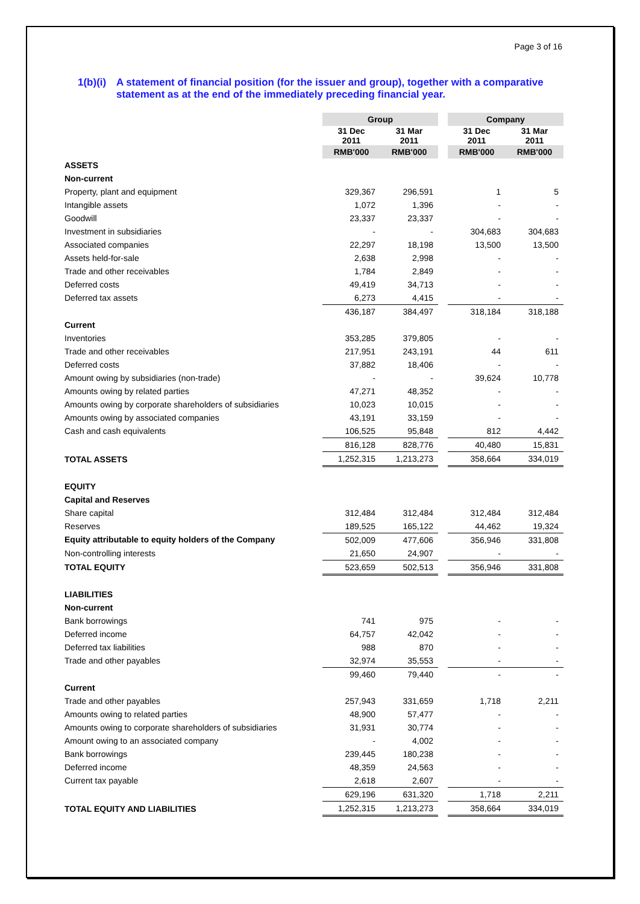Page 3 of 16
1(b)(i) A statement of financial position (for the issuer and group), together with a comparative statement as at the end of the immediately preceding financial year.
| | Group | | | Company | |
| | 31 Dec 2011 | 31 Mar 2011 | | 31 Dec 2011 | 31 Mar 2011 |
| | RMB'000 | RMB'000 | | RMB'000 | RMB'000 |
| ASSETS | | | | | |
| Non-current | | | | | |
| Property, plant and equipment | 329,367 | 296,591 | | 1 | 5 |
| Intangible assets | 1,072 | 1,396 | | - | - |
| Goodwill | 23,337 | 23,337 | | - | - |
| Investment in subsidiaries | - | - | | 304,683 | 304,683 |
| Associated companies | 22,297 | 18,198 | | 13,500 | 13,500 |
| Assets held-for-sale | 2,638 | 2,998 | | - | - |
| Trade and other receivables | 1,784 | 2,849 | | - | - |
| Deferred costs | 49,419 | 34,713 | | - | - |
| Deferred tax assets | 6,273 | 4,415 | | - | - |
| | 436,187 | 384,497 | | 318,184 | 318,188 |
| Current | | | | | |
| Inventories | 353,285 | 379,805 | | - | - |
| Trade and other receivables | 217,951 | 243,191 | | 44 | 611 |
| Deferred costs | 37,882 | 18,406 | | - | - |
| Amount owing by subsidiaries (non-trade) | - | - | | 39,624 | 10,778 |
| Amounts owing by related parties | 47,271 | 48,352 | | - | - |
| Amounts owing by corporate shareholders of subsidiaries | 10,023 | 10,015 | | - | - |
| Amounts owing by associated companies | 43,191 | 33,159 | | - | - |
| Cash and cash equivalents | 106,525 | 95,848 | | 812 | 4,442 |
| | 816,128 | 828,776 | | 40,480 | 15,831 |
| TOTAL ASSETS | 1,252,315 | 1,213,273 | | 358,664 | 334,019 |
| EQUITY | | | | | |
| Capital and Reserves | | | | | |
| Share capital | 312,484 | 312,484 | | 312,484 | 312,484 |
| Reserves | 189,525 | 165,122 | | 44,462 | 19,324 |
| Equity attributable to equity holders of the Company | 502,009 | 477,606 | | 356,946 | 331,808 |
| Non-controlling interests | 21,650 | 24,907 | | - | - |
| TOTAL EQUITY | 523,659 | 502,513 | | 356,946 | 331,808 |
| LIABILITIES | | | | | |
| Non-current | | | | | |
| Bank borrowings | 741 | 975 | | - | - |
| Deferred income | 64,757 | 42,042 | | - | - |
| Deferred tax liabilities | 988 | 870 | | - | - |
| Trade and other payables | 32,974 | 35,553 | | - | - |
| | 99,460 | 79,440 | | - | - |
| Current | | | | | |
| Trade and other payables | 257,943 | 331,659 | | 1,718 | 2,211 |
| Amounts owing to related parties | 48,900 | 57,477 | | - | - |
| Amounts owing to corporate shareholders of subsidiaries | 31,931 | 30,774 | | - | - |
| Amount owing to an associated company | - | 4,002 | | - | - |
| Bank borrowings | 239,445 | 180,238 | | - | - |
| Deferred income | 48,359 | 24,563 | | - | - |
| Current tax payable | 2,618 | 2,607 | | - | - |
| | 629,196 | 631,320 | | 1,718 | 2,211 |
| TOTAL EQUITY AND LIABILITIES | 1,252,315 | 1,213,273 | | 358,664 | 334,019 |